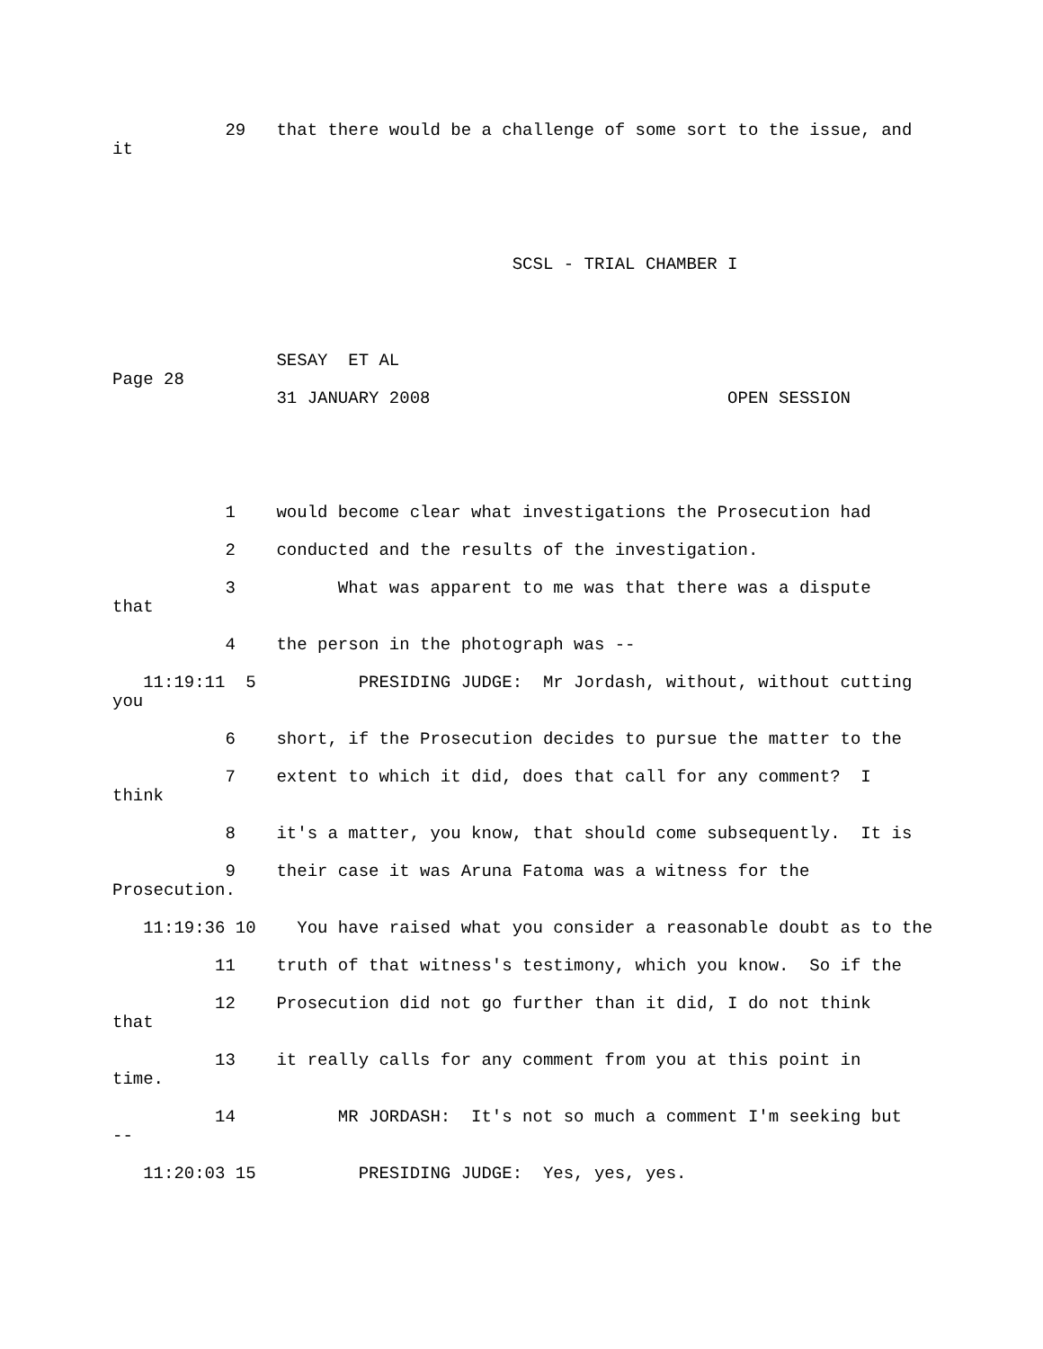29   that there would be a challenge of some sort to the issue, and
it
                                       SCSL - TRIAL CHAMBER I
                SESAY  ET AL
Page 28
                31 JANUARY 2008                             OPEN SESSION
           1    would become clear what investigations the Prosecution had

           2    conducted and the results of the investigation.

           3          What was apparent to me was that there was a dispute
that

           4    the person in the photograph was --

   11:19:11  5          PRESIDING JUDGE:  Mr Jordash, without, without cutting
you

           6    short, if the Prosecution decides to pursue the matter to the

           7    extent to which it did, does that call for any comment?  I
think

           8    it's a matter, you know, that should come subsequently.  It is

           9    their case it was Aruna Fatoma was a witness for the
Prosecution.

   11:19:36 10    You have raised what you consider a reasonable doubt as to the

          11    truth of that witness's testimony, which you know.  So if the

          12    Prosecution did not go further than it did, I do not think
that

          13    it really calls for any comment from you at this point in
time.

          14          MR JORDASH:  It's not so much a comment I'm seeking but
--

   11:20:03 15          PRESIDING JUDGE:  Yes, yes, yes.